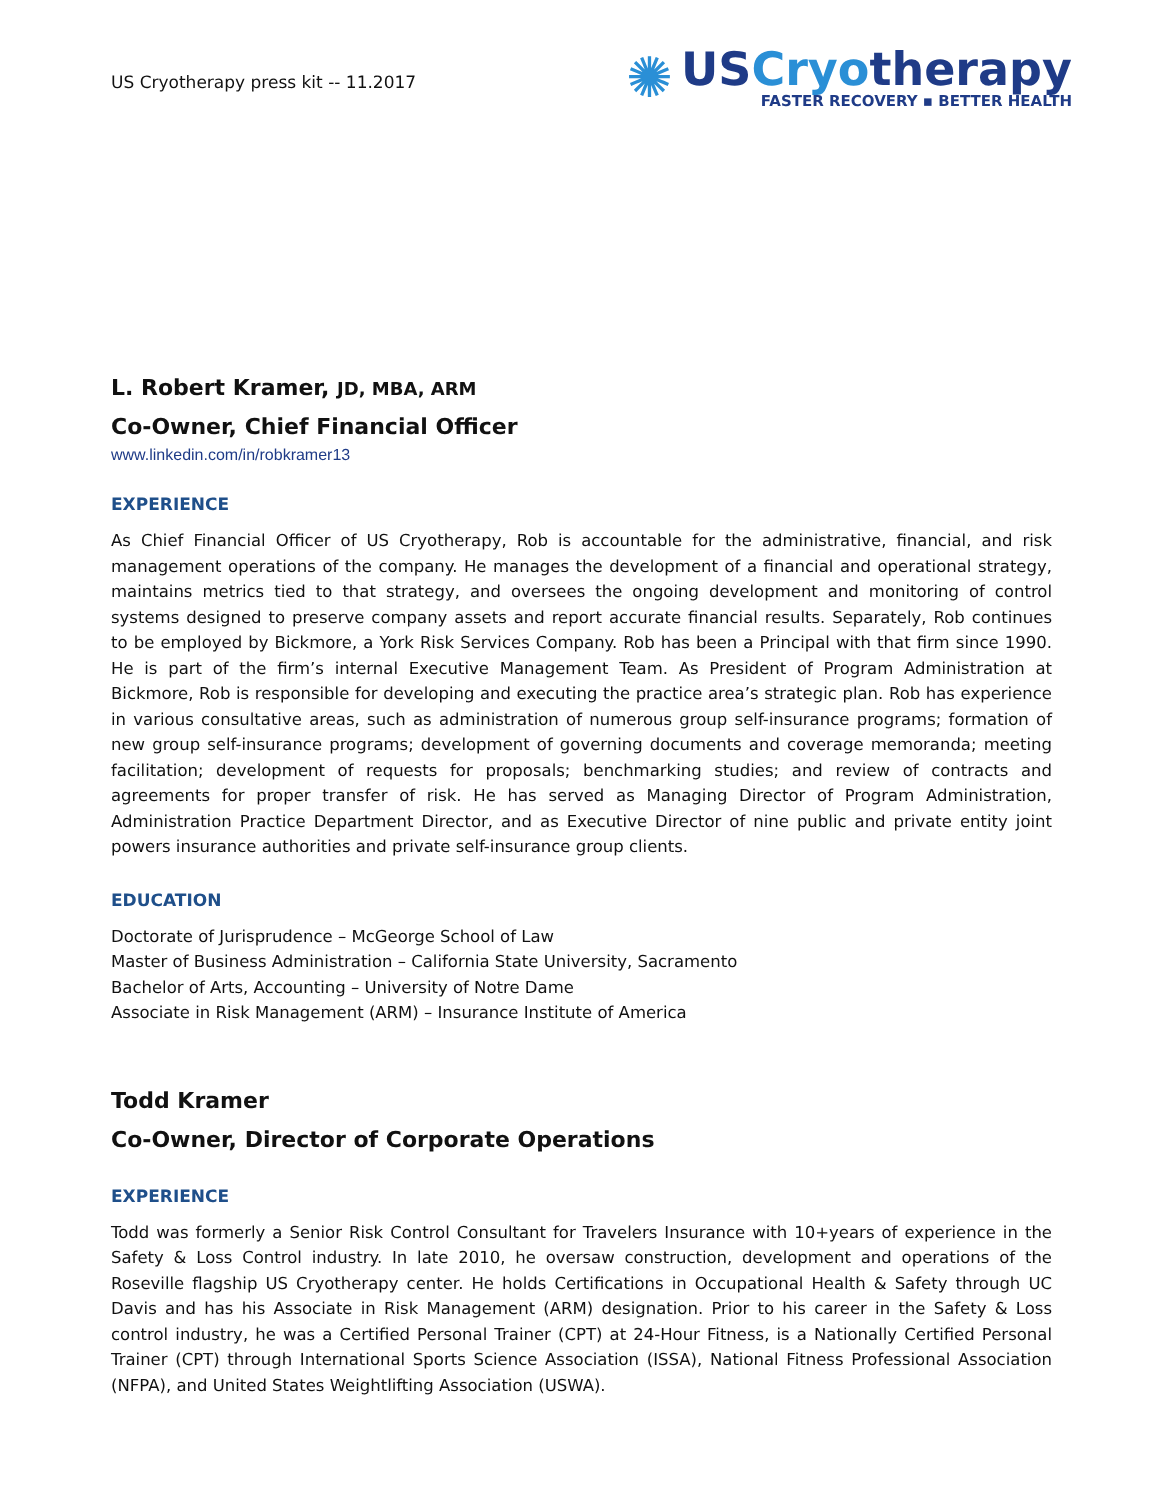US Cryotherapy press kit -- 11.2017
✺
USCryotherapy
FASTER RECOVERY ▪ BETTER HEALTH
L. Robert Kramer, JD, MBA, ARM
Co-Owner, Chief Financial Officer
www.linkedin.com/in/robkramer13
EXPERIENCE
As Chief Financial Officer of US Cryotherapy, Rob is accountable for the administrative, financial, and risk management operations of the company. He manages the development of a financial and operational strategy, maintains metrics tied to that strategy, and oversees the ongoing development and monitoring of control systems designed to preserve company assets and report accurate financial results. Separately, Rob continues to be employed by Bickmore, a York Risk Services Company. Rob has been a Principal with that firm since 1990. He is part of the firm’s internal Executive Management Team. As President of Program Administration at Bickmore, Rob is responsible for developing and executing the practice area’s strategic plan. Rob has experience in various consultative areas, such as administration of numerous group self-insurance programs; formation of new group self-insurance programs; development of governing documents and coverage memoranda; meeting facilitation; development of requests for proposals; benchmarking studies; and review of contracts and agreements for proper transfer of risk. He has served as Managing Director of Program Administration, Administration Practice Department Director, and as Executive Director of nine public and private entity joint powers insurance authorities and private self-insurance group clients.
EDUCATION
Doctorate of Jurisprudence – McGeorge School of Law
Master of Business Administration – California State University, Sacramento
Bachelor of Arts, Accounting – University of Notre Dame
Associate in Risk Management (ARM) – Insurance Institute of America
Todd Kramer
Co-Owner, Director of Corporate Operations
EXPERIENCE
Todd was formerly a Senior Risk Control Consultant for Travelers Insurance with 10+years of experience in the Safety & Loss Control industry. In late 2010, he oversaw construction, development and operations of the Roseville flagship US Cryotherapy center. He holds Certifications in Occupational Health & Safety through UC Davis and has his Associate in Risk Management (ARM) designation. Prior to his career in the Safety & Loss control industry, he was a Certified Personal Trainer (CPT) at 24-Hour Fitness, is a Nationally Certified Personal Trainer (CPT) through International Sports Science Association (ISSA), National Fitness Professional Association (NFPA), and United States Weightlifting Association (USWA).